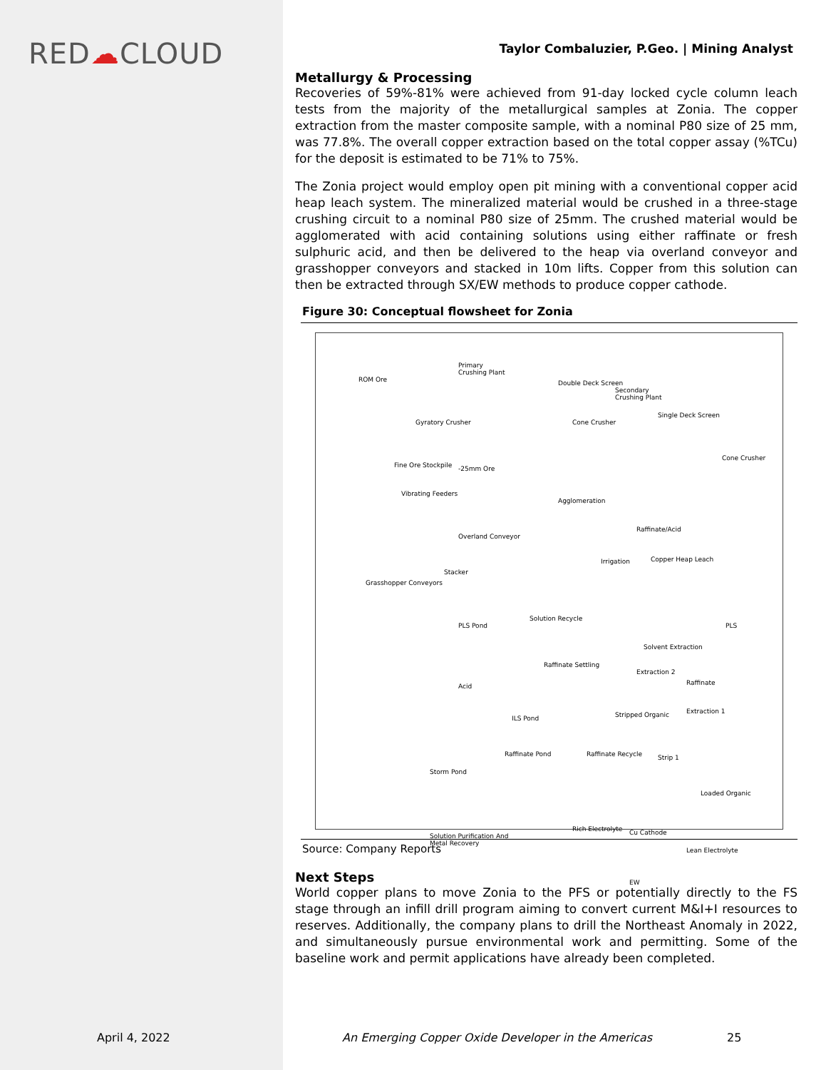RED☁CLOUD
Taylor Combaluzier, P.Geo. | Mining Analyst
Metallurgy & Processing
Recoveries of 59%-81% were achieved from 91-day locked cycle column leach tests from the majority of the metallurgical samples at Zonia. The copper extraction from the master composite sample, with a nominal P80 size of 25 mm, was 77.8%. The overall copper extraction based on the total copper assay (%TCu) for the deposit is estimated to be 71% to 75%.
The Zonia project would employ open pit mining with a conventional copper acid heap leach system. The mineralized material would be crushed in a three-stage crushing circuit to a nominal P80 size of 25mm. The crushed material would be agglomerated with acid containing solutions using either raffinate or fresh sulphuric acid, and then be delivered to the heap via overland conveyor and grasshopper conveyors and stacked in 10m lifts. Copper from this solution can then be extracted through SX/EW methods to produce copper cathode.
Figure 30: Conceptual flowsheet for Zonia
Primary
Crushing Plant
Secondary
Crushing Plant
ROM Ore
Gyratory Crusher
Double Deck Screen
Cone Crusher
Single Deck Screen
Cone Crusher
Fine Ore Stockpile -25mm Ore
Vibrating Feeders
Agglomeration
Raffinate/Acid
Overland Conveyor
Irrigation Copper Heap Leach
Stacker
Grasshopper Conveyors
PLS Pond
Solution Recycle
PLS
Solvent Extraction
Raffinate Settling
Extraction 2
Raffinate
Acid
Extraction 1
Stripped Organic
ILS Pond
Raffinate Pond Raffinate Recycle Strip 1
Storm Pond
Loaded Organic
Rich Electrolyte Cu Cathode
Solution Purification And
Metal Recovery
Lean Electrolyte
EW
Source: Company Reports
Next Steps
World copper plans to move Zonia to the PFS or potentially directly to the FS stage through an infill drill program aiming to convert current M&I+I resources to reserves. Additionally, the company plans to drill the Northeast Anomaly in 2022, and simultaneously pursue environmental work and permitting. Some of the baseline work and permit applications have already been completed.
April 4, 2022 An Emerging Copper Oxide Developer in the Americas 25